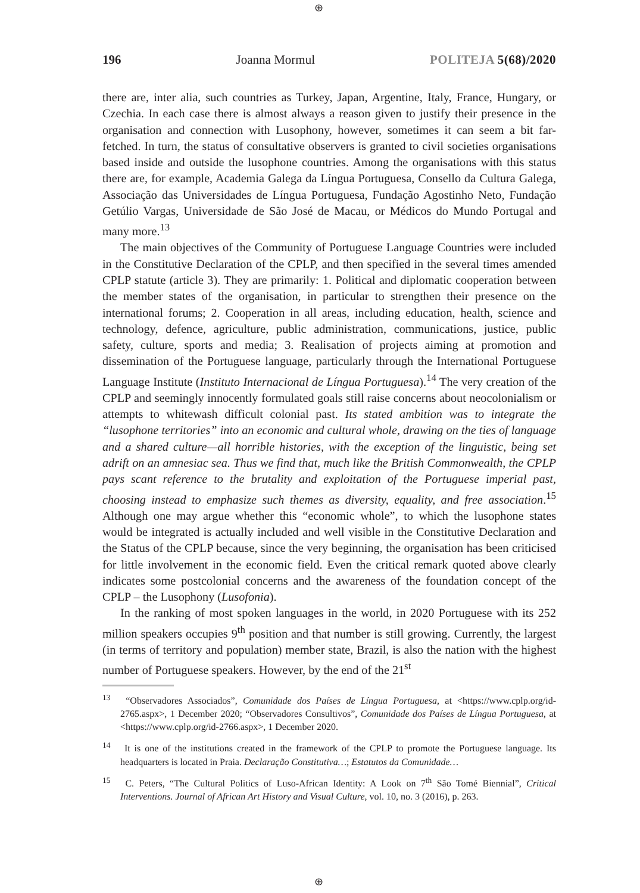⊕
196 Joanna Mormul POLITEJA 5(68)/2020
there are, inter alia, such countries as Turkey, Japan, Argentine, Italy, France, Hungary, or Czechia. In each case there is almost always a reason given to justify their presence in the organisation and connection with Lusophony, however, sometimes it can seem a bit far-fetched. In turn, the status of consultative observers is granted to civil societies organisations based inside and outside the lusophone countries. Among the organisations with this status there are, for example, Academia Galega da Língua Portuguesa, Consello da Cultura Galega, Associação das Universidades de Língua Portuguesa, Fundação Agostinho Neto, Fundação Getúlio Vargas, Universidade de São José de Macau, or Médicos do Mundo Portugal and many more.<sup>13</sup>
The main objectives of the Community of Portuguese Language Countries were included in the Constitutive Declaration of the CPLP, and then specified in the several times amended CPLP statute (article 3). They are primarily: 1. Political and diplomatic cooperation between the member states of the organisation, in particular to strengthen their presence on the international forums; 2. Cooperation in all areas, including education, health, science and technology, defence, agriculture, public administration, communications, justice, public safety, culture, sports and media; 3. Realisation of projects aiming at promotion and dissemination of the Portuguese language, particularly through the International Portuguese Language Institute (Instituto Internacional de Língua Portuguesa).<sup>14</sup> The very creation of the CPLP and seemingly innocently formulated goals still raise concerns about neocolonialism or attempts to whitewash difficult colonial past. Its stated ambition was to integrate the “lusophone territories” into an economic and cultural whole, drawing on the ties of language and a shared culture—all horrible histories, with the exception of the linguistic, being set adrift on an amnesiac sea. Thus we find that, much like the British Commonwealth, the CPLP pays scant reference to the brutality and exploitation of the Portuguese imperial past, choosing instead to emphasize such themes as diversity, equality, and free association.<sup>15</sup> Although one may argue whether this “economic whole”, to which the lusophone states would be integrated is actually included and well visible in the Constitutive Declaration and the Status of the CPLP because, since the very beginning, the organisation has been criticised for little involvement in the economic field. Even the critical remark quoted above clearly indicates some postcolonial concerns and the awareness of the foundation concept of the CPLP – the Lusophony (Lusofonia).
In the ranking of most spoken languages in the world, in 2020 Portuguese with its 252 million speakers occupies 9<sup>th</sup> position and that number is still growing. Currently, the largest (in terms of territory and population) member state, Brazil, is also the nation with the highest number of Portuguese speakers. However, by the end of the 21<sup>st</sup>
<sup>13</sup> “Observadores Associados”, Comunidade dos Países de Língua Portuguesa, at <https://www.cplp.org/id-2765.aspx>, 1 December 2020; “Observadores Consultivos”, Comunidade dos Países de Língua Portuguesa, at <https://www.cplp.org/id-2766.aspx>, 1 December 2020.
<sup>14</sup> It is one of the institutions created in the framework of the CPLP to promote the Portuguese language. Its headquarters is located in Praia. Declaração Constitutiva…; Estatutos da Comunidade…
<sup>15</sup> C. Peters, “The Cultural Politics of Luso-African Identity: A Look on 7<sup>th</sup> São Tomé Biennial”, Critical Interventions. Journal of African Art History and Visual Culture, vol. 10, no. 3 (2016), p. 263.
⊕